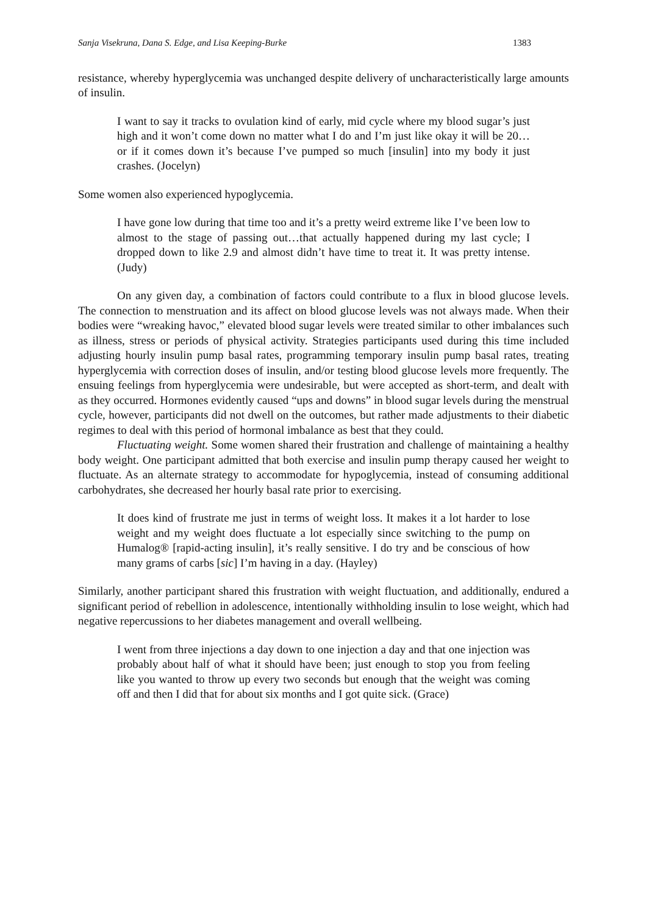Sanja Visekruna, Dana S. Edge, and Lisa Keeping-Burke 1383
resistance, whereby hyperglycemia was unchanged despite delivery of uncharacteristically large amounts of insulin.
I want to say it tracks to ovulation kind of early, mid cycle where my blood sugar’s just high and it won’t come down no matter what I do and I’m just like okay it will be 20…or if it comes down it’s because I’ve pumped so much [insulin] into my body it just crashes. (Jocelyn)
Some women also experienced hypoglycemia.
I have gone low during that time too and it’s a pretty weird extreme like I’ve been low to almost to the stage of passing out…that actually happened during my last cycle; I dropped down to like 2.9 and almost didn’t have time to treat it. It was pretty intense. (Judy)
On any given day, a combination of factors could contribute to a flux in blood glucose levels. The connection to menstruation and its affect on blood glucose levels was not always made. When their bodies were “wreaking havoc,” elevated blood sugar levels were treated similar to other imbalances such as illness, stress or periods of physical activity. Strategies participants used during this time included adjusting hourly insulin pump basal rates, programming temporary insulin pump basal rates, treating hyperglycemia with correction doses of insulin, and/or testing blood glucose levels more frequently. The ensuing feelings from hyperglycemia were undesirable, but were accepted as short-term, and dealt with as they occurred. Hormones evidently caused “ups and downs” in blood sugar levels during the menstrual cycle, however, participants did not dwell on the outcomes, but rather made adjustments to their diabetic regimes to deal with this period of hormonal imbalance as best that they could.
Fluctuating weight. Some women shared their frustration and challenge of maintaining a healthy body weight. One participant admitted that both exercise and insulin pump therapy caused her weight to fluctuate. As an alternate strategy to accommodate for hypoglycemia, instead of consuming additional carbohydrates, she decreased her hourly basal rate prior to exercising.
It does kind of frustrate me just in terms of weight loss. It makes it a lot harder to lose weight and my weight does fluctuate a lot especially since switching to the pump on Humalog® [rapid-acting insulin], it’s really sensitive. I do try and be conscious of how many grams of carbs [sic] I’m having in a day. (Hayley)
Similarly, another participant shared this frustration with weight fluctuation, and additionally, endured a significant period of rebellion in adolescence, intentionally withholding insulin to lose weight, which had negative repercussions to her diabetes management and overall wellbeing.
I went from three injections a day down to one injection a day and that one injection was probably about half of what it should have been; just enough to stop you from feeling like you wanted to throw up every two seconds but enough that the weight was coming off and then I did that for about six months and I got quite sick. (Grace)